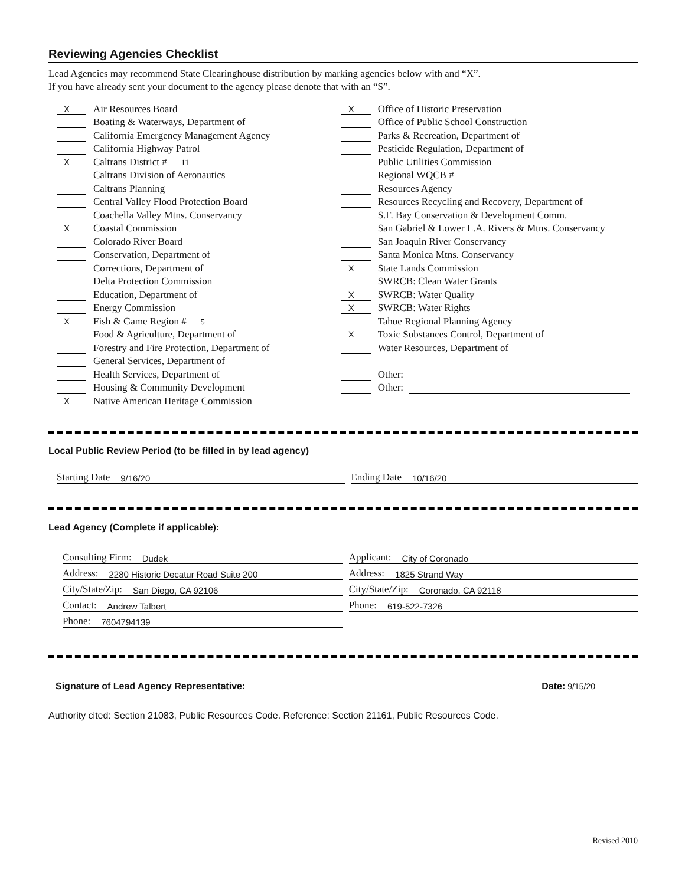Reviewing Agencies Checklist
Lead Agencies may recommend State Clearinghouse distribution by marking agencies below with and “X”.
If you have already sent your document to the agency please denote that with an “S”.
X Air Resources Board
Boating & Waterways, Department of
California Emergency Management Agency
California Highway Patrol
X Caltrans District # 11
Caltrans Division of Aeronautics
Caltrans Planning
Central Valley Flood Protection Board
Coachella Valley Mtns. Conservancy
X Coastal Commission
Colorado River Board
Conservation, Department of
Corrections, Department of
Delta Protection Commission
Education, Department of
Energy Commission
X Fish & Game Region # 5
Food & Agriculture, Department of
Forestry and Fire Protection, Department of
General Services, Department of
Health Services, Department of
Housing & Community Development
X Native American Heritage Commission
X Office of Historic Preservation
Office of Public School Construction
Parks & Recreation, Department of
Pesticide Regulation, Department of
Public Utilities Commission
Regional WQCB #
Resources Agency
Resources Recycling and Recovery, Department of
S.F. Bay Conservation & Development Comm.
San Gabriel & Lower L.A. Rivers & Mtns. Conservancy
San Joaquin River Conservancy
Santa Monica Mtns. Conservancy
X State Lands Commission
SWRCB: Clean Water Grants
X SWRCB: Water Quality
X SWRCB: Water Rights
Tahoe Regional Planning Agency
X Toxic Substances Control, Department of
Water Resources, Department of
Other:
Other:
Local Public Review Period (to be filled in by lead agency)
Starting Date 9/16/20 Ending Date 10/16/20
Lead Agency (Complete if applicable):
Consulting Firm: Dudek
Address: 2280 Historic Decatur Road Suite 200
City/State/Zip: San Diego, CA 92106
Contact: Andrew Talbert
Phone: 7604794139
Applicant: City of Coronado
Address: 1825 Strand Way
City/State/Zip: Coronado, CA 92118
Phone: 619-522-7326
Signature of Lead Agency Representative: Date: 9/15/20
Authority cited: Section 21083, Public Resources Code. Reference: Section 21161, Public Resources Code.
Revised 2010